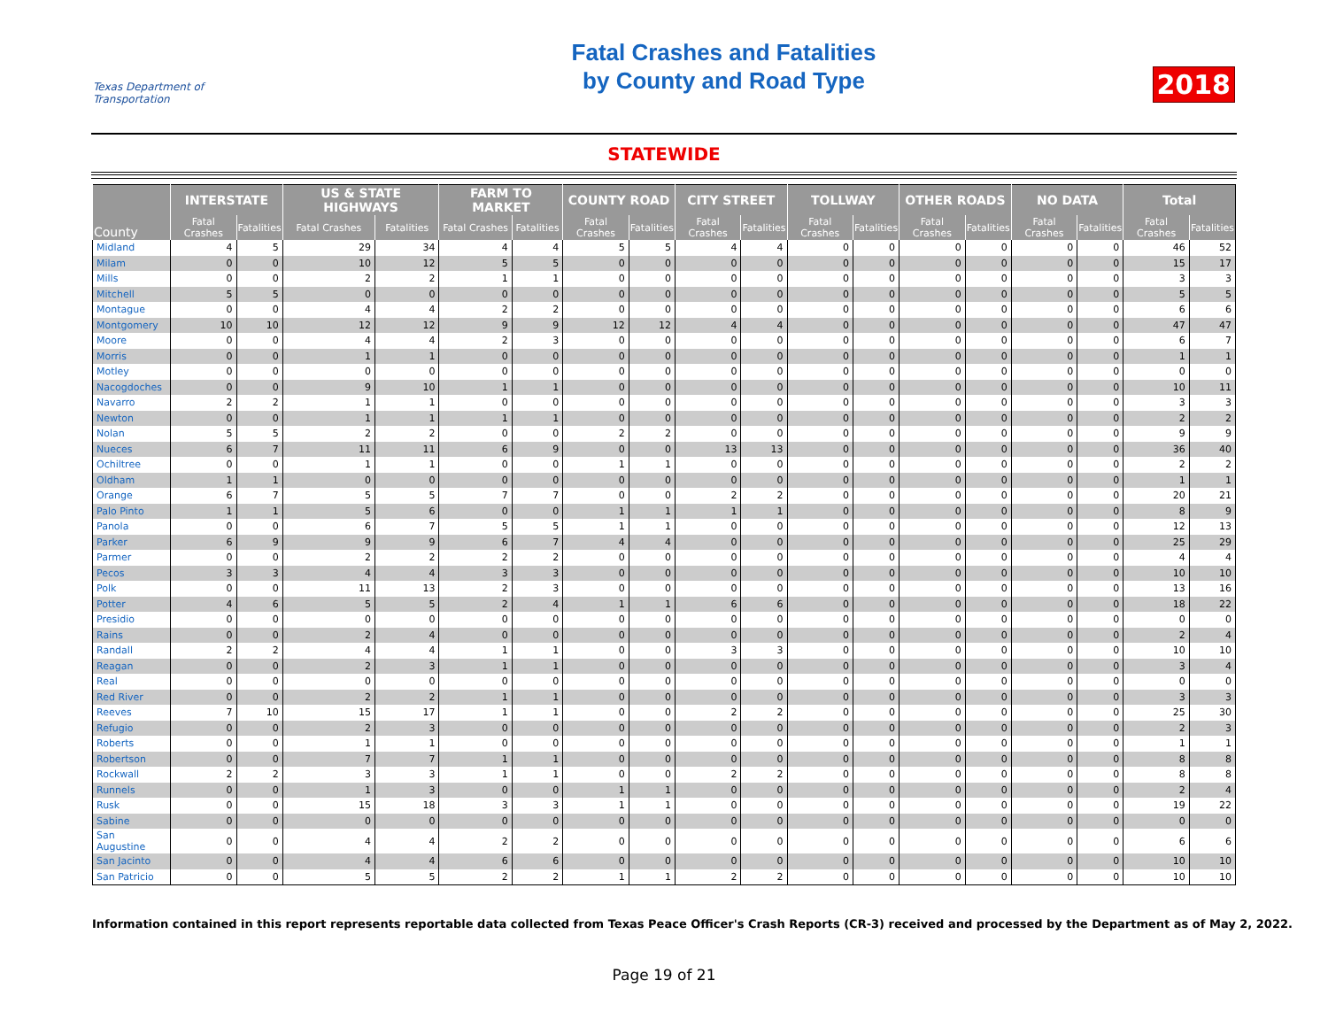Texas Department of Transportation
Fatal Crashes and Fatalities
by County and Road Type
2018
STATEWIDE
| County | INTERSTATE | | US & STATE HIGHWAYS | | FARM TO MARKET | | COUNTY ROAD | | CITY STREET | | TOLLWAY | | OTHER ROADS | | NO DATA | | Total | |
| --- | --- | --- | --- | --- | --- | --- | --- | --- | --- | --- | --- | --- | --- | --- | --- | --- | --- | --- |
| | Fatal Crashes | Fatalities | Fatal Crashes | Fatalities | Fatal Crashes | Fatalities | Fatal Crashes | Fatalities | Fatal Crashes | Fatalities | Fatal Crashes | Fatalities | Fatal Crashes | Fatalities | Fatal Crashes | Fatalities | Fatal Crashes | Fatalities |
| Midland | 4 | 5 | 29 | 34 | 4 | 4 | 5 | 5 | 4 | 4 | 0 | 0 | 0 | 0 | 0 | 0 | 46 | 52 |
| Milam | 0 | 0 | 10 | 12 | 5 | 5 | 0 | 0 | 0 | 0 | 0 | 0 | 0 | 0 | 0 | 0 | 15 | 17 |
| Mills | 0 | 0 | 2 | 2 | 1 | 1 | 0 | 0 | 0 | 0 | 0 | 0 | 0 | 0 | 0 | 0 | 3 | 3 |
| Mitchell | 5 | 5 | 0 | 0 | 0 | 0 | 0 | 0 | 0 | 0 | 0 | 0 | 0 | 0 | 0 | 0 | 5 | 5 |
| Montague | 0 | 0 | 4 | 4 | 2 | 2 | 0 | 0 | 0 | 0 | 0 | 0 | 0 | 0 | 0 | 0 | 6 | 6 |
| Montgomery | 10 | 10 | 12 | 12 | 9 | 9 | 12 | 12 | 4 | 4 | 0 | 0 | 0 | 0 | 0 | 0 | 47 | 47 |
| Moore | 0 | 0 | 4 | 4 | 2 | 3 | 0 | 0 | 0 | 0 | 0 | 0 | 0 | 0 | 0 | 0 | 6 | 7 |
| Morris | 0 | 0 | 1 | 1 | 0 | 0 | 0 | 0 | 0 | 0 | 0 | 0 | 0 | 0 | 0 | 0 | 1 | 1 |
| Motley | 0 | 0 | 0 | 0 | 0 | 0 | 0 | 0 | 0 | 0 | 0 | 0 | 0 | 0 | 0 | 0 | 0 | 0 |
| Nacogdoches | 0 | 0 | 9 | 10 | 1 | 1 | 0 | 0 | 0 | 0 | 0 | 0 | 0 | 0 | 0 | 0 | 10 | 11 |
| Navarro | 2 | 2 | 1 | 1 | 0 | 0 | 0 | 0 | 0 | 0 | 0 | 0 | 0 | 0 | 0 | 0 | 3 | 3 |
| Newton | 0 | 0 | 1 | 1 | 1 | 1 | 0 | 0 | 0 | 0 | 0 | 0 | 0 | 0 | 0 | 0 | 2 | 2 |
| Nolan | 5 | 5 | 2 | 2 | 0 | 0 | 2 | 2 | 0 | 0 | 0 | 0 | 0 | 0 | 0 | 0 | 9 | 9 |
| Nueces | 6 | 7 | 11 | 11 | 6 | 9 | 0 | 0 | 13 | 13 | 0 | 0 | 0 | 0 | 0 | 0 | 36 | 40 |
| Ochiltree | 0 | 0 | 1 | 1 | 0 | 0 | 1 | 1 | 0 | 0 | 0 | 0 | 0 | 0 | 0 | 0 | 2 | 2 |
| Oldham | 1 | 1 | 0 | 0 | 0 | 0 | 0 | 0 | 0 | 0 | 0 | 0 | 0 | 0 | 0 | 0 | 1 | 1 |
| Orange | 6 | 7 | 5 | 5 | 7 | 7 | 0 | 0 | 2 | 2 | 0 | 0 | 0 | 0 | 0 | 0 | 20 | 21 |
| Palo Pinto | 1 | 1 | 5 | 6 | 0 | 0 | 1 | 1 | 1 | 1 | 0 | 0 | 0 | 0 | 0 | 0 | 8 | 9 |
| Panola | 0 | 0 | 6 | 7 | 5 | 5 | 1 | 1 | 0 | 0 | 0 | 0 | 0 | 0 | 0 | 0 | 12 | 13 |
| Parker | 6 | 9 | 9 | 9 | 6 | 7 | 4 | 4 | 0 | 0 | 0 | 0 | 0 | 0 | 0 | 0 | 25 | 29 |
| Parmer | 0 | 0 | 2 | 2 | 2 | 2 | 0 | 0 | 0 | 0 | 0 | 0 | 0 | 0 | 0 | 0 | 4 | 4 |
| Pecos | 3 | 3 | 4 | 4 | 3 | 3 | 0 | 0 | 0 | 0 | 0 | 0 | 0 | 0 | 0 | 0 | 10 | 10 |
| Polk | 0 | 0 | 11 | 13 | 2 | 3 | 0 | 0 | 0 | 0 | 0 | 0 | 0 | 0 | 0 | 0 | 13 | 16 |
| Potter | 4 | 6 | 5 | 5 | 2 | 4 | 1 | 1 | 6 | 6 | 0 | 0 | 0 | 0 | 0 | 0 | 18 | 22 |
| Presidio | 0 | 0 | 0 | 0 | 0 | 0 | 0 | 0 | 0 | 0 | 0 | 0 | 0 | 0 | 0 | 0 | 0 | 0 |
| Rains | 0 | 0 | 2 | 4 | 0 | 0 | 0 | 0 | 0 | 0 | 0 | 0 | 0 | 0 | 0 | 0 | 2 | 4 |
| Randall | 2 | 2 | 4 | 4 | 1 | 1 | 0 | 0 | 3 | 3 | 0 | 0 | 0 | 0 | 0 | 0 | 10 | 10 |
| Reagan | 0 | 0 | 2 | 3 | 1 | 1 | 0 | 0 | 0 | 0 | 0 | 0 | 0 | 0 | 0 | 0 | 3 | 4 |
| Real | 0 | 0 | 0 | 0 | 0 | 0 | 0 | 0 | 0 | 0 | 0 | 0 | 0 | 0 | 0 | 0 | 0 | 0 |
| Red River | 0 | 0 | 2 | 2 | 1 | 1 | 0 | 0 | 0 | 0 | 0 | 0 | 0 | 0 | 0 | 0 | 3 | 3 |
| Reeves | 7 | 10 | 15 | 17 | 1 | 1 | 0 | 0 | 2 | 2 | 0 | 0 | 0 | 0 | 0 | 0 | 25 | 30 |
| Refugio | 0 | 0 | 2 | 3 | 0 | 0 | 0 | 0 | 0 | 0 | 0 | 0 | 0 | 0 | 0 | 0 | 2 | 3 |
| Roberts | 0 | 0 | 1 | 1 | 0 | 0 | 0 | 0 | 0 | 0 | 0 | 0 | 0 | 0 | 0 | 0 | 1 | 1 |
| Robertson | 0 | 0 | 7 | 7 | 1 | 1 | 0 | 0 | 0 | 0 | 0 | 0 | 0 | 0 | 0 | 0 | 8 | 8 |
| Rockwall | 2 | 2 | 3 | 3 | 1 | 1 | 0 | 0 | 2 | 2 | 0 | 0 | 0 | 0 | 0 | 0 | 8 | 8 |
| Runnels | 0 | 0 | 1 | 3 | 0 | 0 | 1 | 1 | 0 | 0 | 0 | 0 | 0 | 0 | 0 | 0 | 2 | 4 |
| Rusk | 0 | 0 | 15 | 18 | 3 | 3 | 1 | 1 | 0 | 0 | 0 | 0 | 0 | 0 | 0 | 0 | 19 | 22 |
| Sabine | 0 | 0 | 0 | 0 | 0 | 0 | 0 | 0 | 0 | 0 | 0 | 0 | 0 | 0 | 0 | 0 | 0 | 0 |
| San Augustine | 0 | 0 | 4 | 4 | 2 | 2 | 0 | 0 | 0 | 0 | 0 | 0 | 0 | 0 | 0 | 0 | 6 | 6 |
| San Jacinto | 0 | 0 | 4 | 4 | 6 | 6 | 0 | 0 | 0 | 0 | 0 | 0 | 0 | 0 | 0 | 0 | 10 | 10 |
| San Patricio | 0 | 0 | 5 | 5 | 2 | 2 | 1 | 1 | 2 | 2 | 0 | 0 | 0 | 0 | 0 | 0 | 10 | 10 |
Information contained in this report represents reportable data collected from Texas Peace Officer's Crash Reports (CR-3) received and processed by the Department as of May 2, 2022.
Page 19 of 21